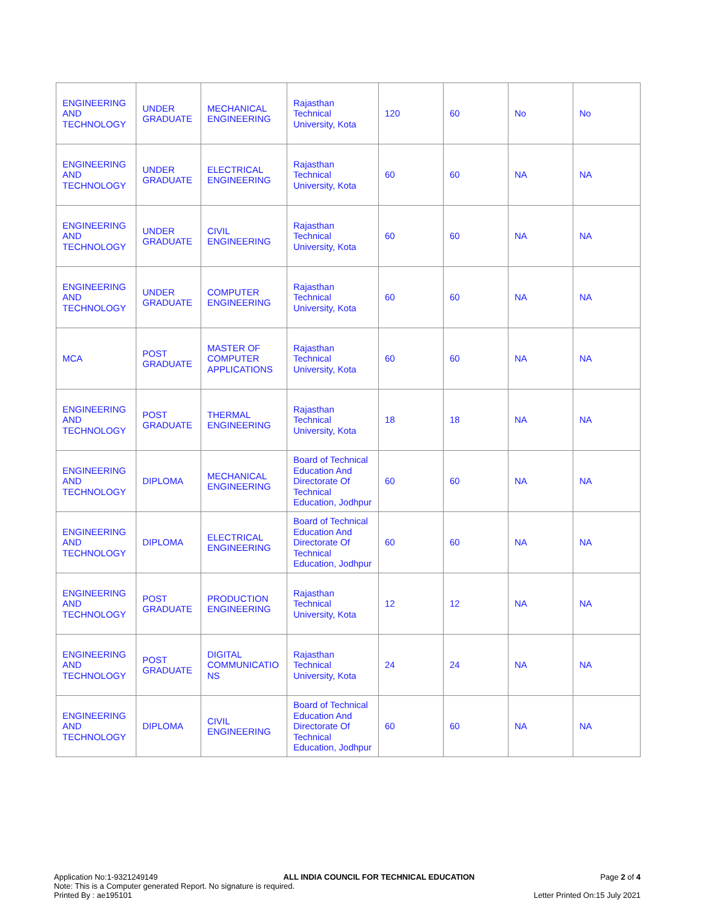| ENGINEERING AND TECHNOLOGY | UNDER GRADUATE | MECHANICAL ENGINEERING | Rajasthan Technical University, Kota | 120 | 60 | No | No |
| ENGINEERING AND TECHNOLOGY | UNDER GRADUATE | ELECTRICAL ENGINEERING | Rajasthan Technical University, Kota | 60 | 60 | NA | NA |
| ENGINEERING AND TECHNOLOGY | UNDER GRADUATE | CIVIL ENGINEERING | Rajasthan Technical University, Kota | 60 | 60 | NA | NA |
| ENGINEERING AND TECHNOLOGY | UNDER GRADUATE | COMPUTER ENGINEERING | Rajasthan Technical University, Kota | 60 | 60 | NA | NA |
| MCA | POST GRADUATE | MASTER OF COMPUTER APPLICATIONS | Rajasthan Technical University, Kota | 60 | 60 | NA | NA |
| ENGINEERING AND TECHNOLOGY | POST GRADUATE | THERMAL ENGINEERING | Rajasthan Technical University, Kota | 18 | 18 | NA | NA |
| ENGINEERING AND TECHNOLOGY | DIPLOMA | MECHANICAL ENGINEERING | Board of Technical Education And Directorate Of Technical Education, Jodhpur | 60 | 60 | NA | NA |
| ENGINEERING AND TECHNOLOGY | DIPLOMA | ELECTRICAL ENGINEERING | Board of Technical Education And Directorate Of Technical Education, Jodhpur | 60 | 60 | NA | NA |
| ENGINEERING AND TECHNOLOGY | POST GRADUATE | PRODUCTION ENGINEERING | Rajasthan Technical University, Kota | 12 | 12 | NA | NA |
| ENGINEERING AND TECHNOLOGY | POST GRADUATE | DIGITAL COMMUNICATIO NS | Rajasthan Technical University, Kota | 24 | 24 | NA | NA |
| ENGINEERING AND TECHNOLOGY | DIPLOMA | CIVIL ENGINEERING | Board of Technical Education And Directorate Of Technical Education, Jodhpur | 60 | 60 | NA | NA |
Application No:1-9321249149 ALL INDIA COUNCIL FOR TECHNICAL EDUCATION Page 2 of 4
Note: This is a Computer generated Report. No signature is required.
Printed By : ae195101 Letter Printed On:15 July 2021